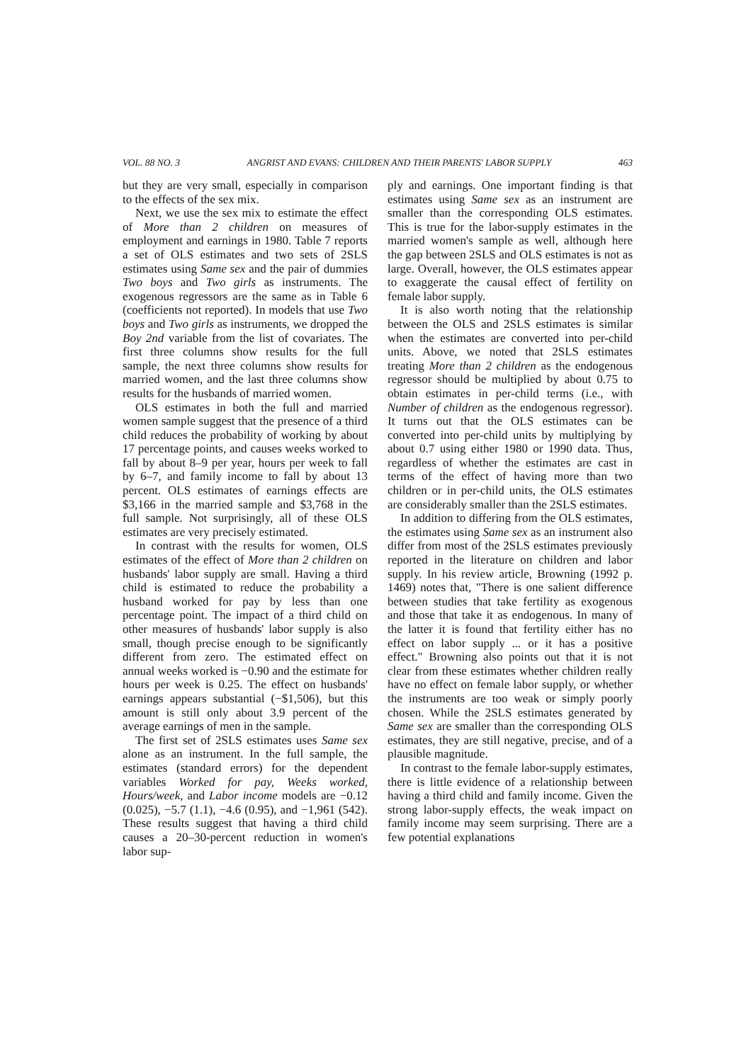VOL. 88 NO. 3 ANGRIST AND EVANS: CHILDREN AND THEIR PARENTS' LABOR SUPPLY 463
but they are very small, especially in comparison to the effects of the sex mix.
Next, we use the sex mix to estimate the effect of More than 2 children on measures of employment and earnings in 1980. Table 7 reports a set of OLS estimates and two sets of 2SLS estimates using Same sex and the pair of dummies Two boys and Two girls as instruments. The exogenous regressors are the same as in Table 6 (coefficients not reported). In models that use Two boys and Two girls as instruments, we dropped the Boy 2nd variable from the list of covariates. The first three columns show results for the full sample, the next three columns show results for married women, and the last three columns show results for the husbands of married women.
OLS estimates in both the full and married women sample suggest that the presence of a third child reduces the probability of working by about 17 percentage points, and causes weeks worked to fall by about 8–9 per year, hours per week to fall by 6–7, and family income to fall by about 13 percent. OLS estimates of earnings effects are $3,166 in the married sample and $3,768 in the full sample. Not surprisingly, all of these OLS estimates are very precisely estimated.
In contrast with the results for women, OLS estimates of the effect of More than 2 children on husbands' labor supply are small. Having a third child is estimated to reduce the probability a husband worked for pay by less than one percentage point. The impact of a third child on other measures of husbands' labor supply is also small, though precise enough to be significantly different from zero. The estimated effect on annual weeks worked is −0.90 and the estimate for hours per week is 0.25. The effect on husbands' earnings appears substantial (−$1,506), but this amount is still only about 3.9 percent of the average earnings of men in the sample.
The first set of 2SLS estimates uses Same sex alone as an instrument. In the full sample, the estimates (standard errors) for the dependent variables Worked for pay, Weeks worked, Hours/week, and Labor income models are −0.12 (0.025), −5.7 (1.1), −4.6 (0.95), and −1,961 (542). These results suggest that having a third child causes a 20–30-percent reduction in women's labor sup-
ply and earnings. One important finding is that estimates using Same sex as an instrument are smaller than the corresponding OLS estimates. This is true for the labor-supply estimates in the married women's sample as well, although here the gap between 2SLS and OLS estimates is not as large. Overall, however, the OLS estimates appear to exaggerate the causal effect of fertility on female labor supply.
It is also worth noting that the relationship between the OLS and 2SLS estimates is similar when the estimates are converted into per-child units. Above, we noted that 2SLS estimates treating More than 2 children as the endogenous regressor should be multiplied by about 0.75 to obtain estimates in per-child terms (i.e., with Number of children as the endogenous regressor). It turns out that the OLS estimates can be converted into per-child units by multiplying by about 0.7 using either 1980 or 1990 data. Thus, regardless of whether the estimates are cast in terms of the effect of having more than two children or in per-child units, the OLS estimates are considerably smaller than the 2SLS estimates.
In addition to differing from the OLS estimates, the estimates using Same sex as an instrument also differ from most of the 2SLS estimates previously reported in the literature on children and labor supply. In his review article, Browning (1992 p. 1469) notes that, "There is one salient difference between studies that take fertility as exogenous and those that take it as endogenous. In many of the latter it is found that fertility either has no effect on labor supply ... or it has a positive effect." Browning also points out that it is not clear from these estimates whether children really have no effect on female labor supply, or whether the instruments are too weak or simply poorly chosen. While the 2SLS estimates generated by Same sex are smaller than the corresponding OLS estimates, they are still negative, precise, and of a plausible magnitude.
In contrast to the female labor-supply estimates, there is little evidence of a relationship between having a third child and family income. Given the strong labor-supply effects, the weak impact on family income may seem surprising. There are a few potential explanations